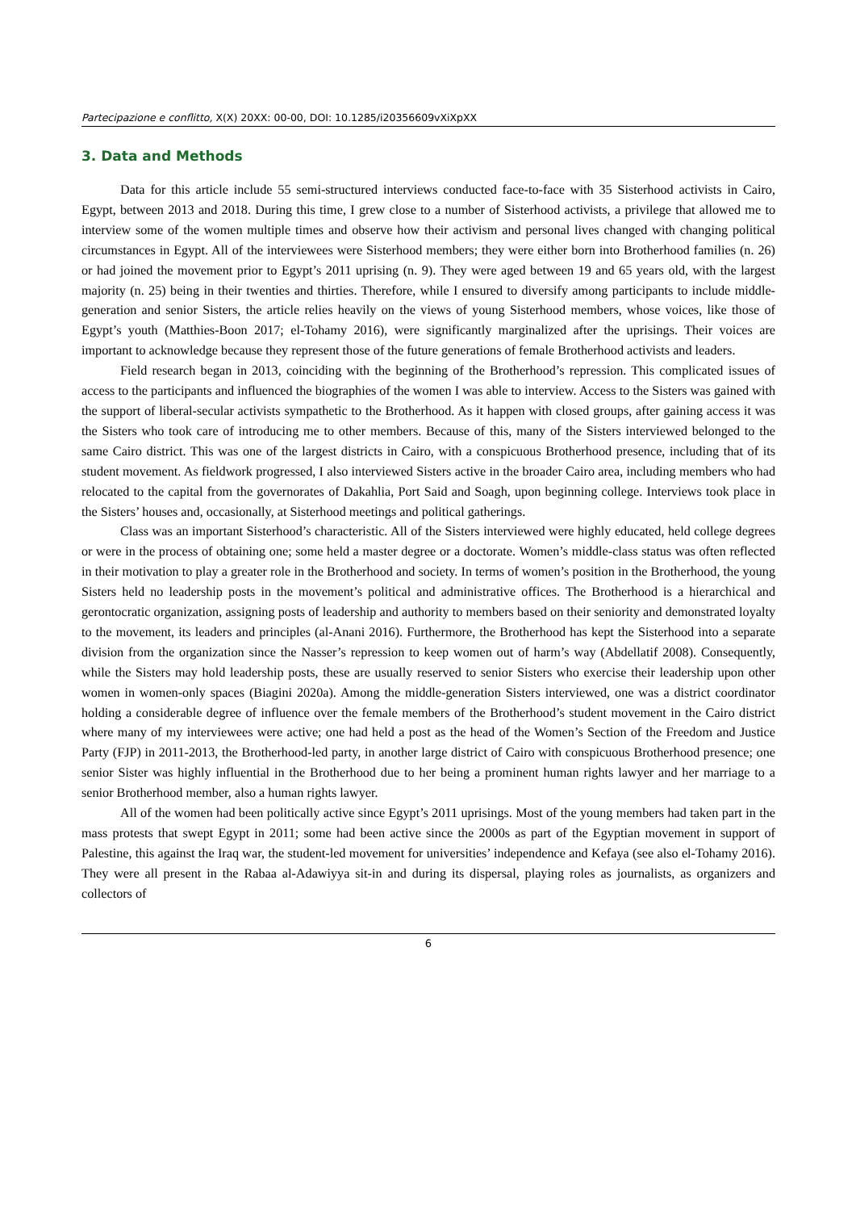Partecipazione e conflitto, X(X) 20XX: 00-00, DOI: 10.1285/i20356609vXiXpXX
3. Data and Methods
Data for this article include 55 semi-structured interviews conducted face-to-face with 35 Sisterhood activists in Cairo, Egypt, between 2013 and 2018. During this time, I grew close to a number of Sisterhood activists, a privilege that allowed me to interview some of the women multiple times and observe how their activism and personal lives changed with changing political circumstances in Egypt. All of the interviewees were Sisterhood members; they were either born into Brotherhood families (n. 26) or had joined the movement prior to Egypt’s 2011 uprising (n. 9). They were aged between 19 and 65 years old, with the largest majority (n. 25) being in their twenties and thirties. Therefore, while I ensured to diversify among participants to include middle-generation and senior Sisters, the article relies heavily on the views of young Sisterhood members, whose voices, like those of Egypt’s youth (Matthies-Boon 2017; el-Tohamy 2016), were significantly marginalized after the uprisings. Their voices are important to acknowledge because they represent those of the future generations of female Brotherhood activists and leaders.
Field research began in 2013, coinciding with the beginning of the Brotherhood’s repression. This complicated issues of access to the participants and influenced the biographies of the women I was able to interview. Access to the Sisters was gained with the support of liberal-secular activists sympathetic to the Brotherhood. As it happen with closed groups, after gaining access it was the Sisters who took care of introducing me to other members. Because of this, many of the Sisters interviewed belonged to the same Cairo district. This was one of the largest districts in Cairo, with a conspicuous Brotherhood presence, including that of its student movement. As fieldwork progressed, I also interviewed Sisters active in the broader Cairo area, including members who had relocated to the capital from the governorates of Dakahlia, Port Said and Soagh, upon beginning college. Interviews took place in the Sisters’ houses and, occasionally, at Sisterhood meetings and political gatherings.
Class was an important Sisterhood’s characteristic. All of the Sisters interviewed were highly educated, held college degrees or were in the process of obtaining one; some held a master degree or a doctorate. Women’s middle-class status was often reflected in their motivation to play a greater role in the Brotherhood and society. In terms of women’s position in the Brotherhood, the young Sisters held no leadership posts in the movement’s political and administrative offices. The Brotherhood is a hierarchical and gerontocratic organization, assigning posts of leadership and authority to members based on their seniority and demonstrated loyalty to the movement, its leaders and principles (al-Anani 2016). Furthermore, the Brotherhood has kept the Sisterhood into a separate division from the organization since the Nasser’s repression to keep women out of harm’s way (Abdellatif 2008). Consequently, while the Sisters may hold leadership posts, these are usually reserved to senior Sisters who exercise their leadership upon other women in women-only spaces (Biagini 2020a). Among the middle-generation Sisters interviewed, one was a district coordinator holding a considerable degree of influence over the female members of the Brotherhood’s student movement in the Cairo district where many of my interviewees were active; one had held a post as the head of the Women’s Section of the Freedom and Justice Party (FJP) in 2011-2013, the Brotherhood-led party, in another large district of Cairo with conspicuous Brotherhood presence; one senior Sister was highly influential in the Brotherhood due to her being a prominent human rights lawyer and her marriage to a senior Brotherhood member, also a human rights lawyer.
All of the women had been politically active since Egypt’s 2011 uprisings. Most of the young members had taken part in the mass protests that swept Egypt in 2011; some had been active since the 2000s as part of the Egyptian movement in support of Palestine, this against the Iraq war, the student-led movement for universities’ independence and Kefaya (see also el-Tohamy 2016). They were all present in the Rabaa al-Adawiyya sit-in and during its dispersal, playing roles as journalists, as organizers and collectors of
6